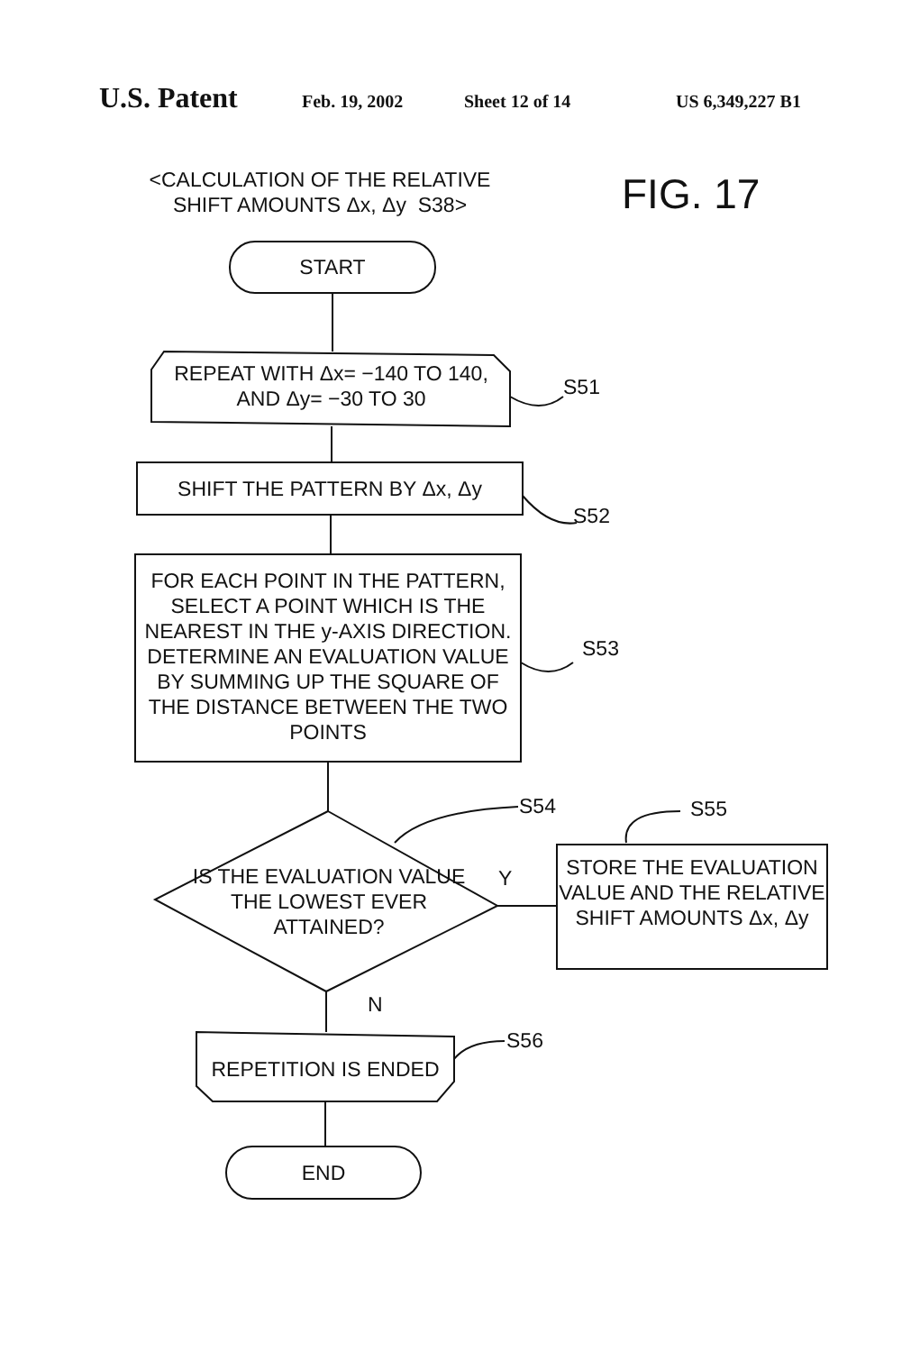U.S. Patent Feb. 19, 2002 Sheet 12 of 14 US 6,349,227 B1
<CALCULATION OF THE RELATIVE SHIFT AMOUNTS Δx, Δy S38>
FIG. 17
START
REPEAT WITH Δx= −140 TO 140, AND Δy= −30 TO 30
S51
SHIFT THE PATTERN BY Δx, Δy
S52
FOR EACH POINT IN THE PATTERN, SELECT A POINT WHICH IS THE NEAREST IN THE y-AXIS DIRECTION. DETERMINE AN EVALUATION VALUE BY SUMMING UP THE SQUARE OF THE DISTANCE BETWEEN THE TWO POINTS
S53
S54 S55
IS THE EVALUATION VALUE THE LOWEST EVER ATTAINED?
Y
STORE THE EVALUATION VALUE AND THE RELATIVE SHIFT AMOUNTS Δx, Δy
N
S56
REPETITION IS ENDED
END